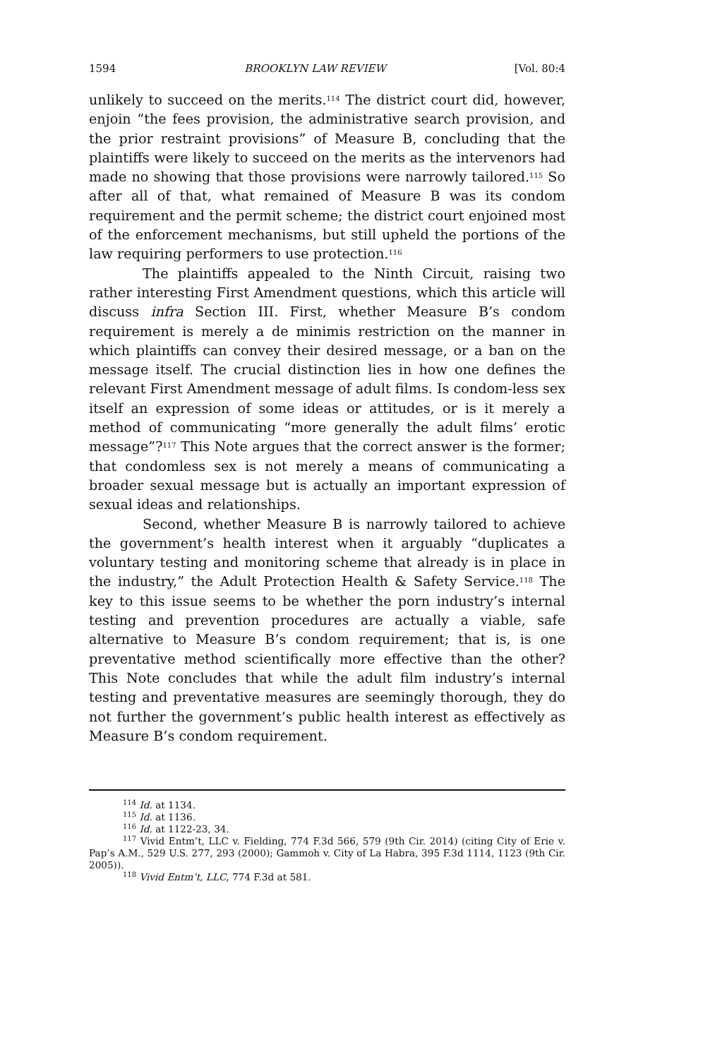1594 BROOKLYN LAW REVIEW [Vol. 80:4
unlikely to succeed on the merits.<sup>114</sup> The district court did, however, enjoin “the fees provision, the administrative search provision, and the prior restraint provisions” of Measure B, concluding that the plaintiffs were likely to succeed on the merits as the intervenors had made no showing that those provisions were narrowly tailored.<sup>115</sup> So after all of that, what remained of Measure B was its condom requirement and the permit scheme; the district court enjoined most of the enforcement mechanisms, but still upheld the portions of the law requiring performers to use protection.<sup>116</sup>
The plaintiffs appealed to the Ninth Circuit, raising two rather interesting First Amendment questions, which this article will discuss infra Section III. First, whether Measure B’s condom requirement is merely a de minimis restriction on the manner in which plaintiffs can convey their desired message, or a ban on the message itself. The crucial distinction lies in how one defines the relevant First Amendment message of adult films. Is condom-less sex itself an expression of some ideas or attitudes, or is it merely a method of communicating “more generally the adult films’ erotic message”?<sup>117</sup> This Note argues that the correct answer is the former; that condomless sex is not merely a means of communicating a broader sexual message but is actually an important expression of sexual ideas and relationships.
Second, whether Measure B is narrowly tailored to achieve the government’s health interest when it arguably “duplicates a voluntary testing and monitoring scheme that already is in place in the industry,” the Adult Protection Health & Safety Service.<sup>118</sup> The key to this issue seems to be whether the porn industry’s internal testing and prevention procedures are actually a viable, safe alternative to Measure B’s condom requirement; that is, is one preventative method scientifically more effective than the other? This Note concludes that while the adult film industry’s internal testing and preventative measures are seemingly thorough, they do not further the government’s public health interest as effectively as Measure B’s condom requirement.
<sup>114</sup> Id. at 1134.
<sup>115</sup> Id. at 1136.
<sup>116</sup> Id. at 1122-23, 34.
<sup>117</sup> Vivid Entm’t, LLC v. Fielding, 774 F.3d 566, 579 (9th Cir. 2014) (citing City of Erie v. Pap’s A.M., 529 U.S. 277, 293 (2000); Gammoh v. City of La Habra, 395 F.3d 1114, 1123 (9th Cir. 2005)).
<sup>118</sup> Vivid Entm’t, LLC, 774 F.3d at 581.